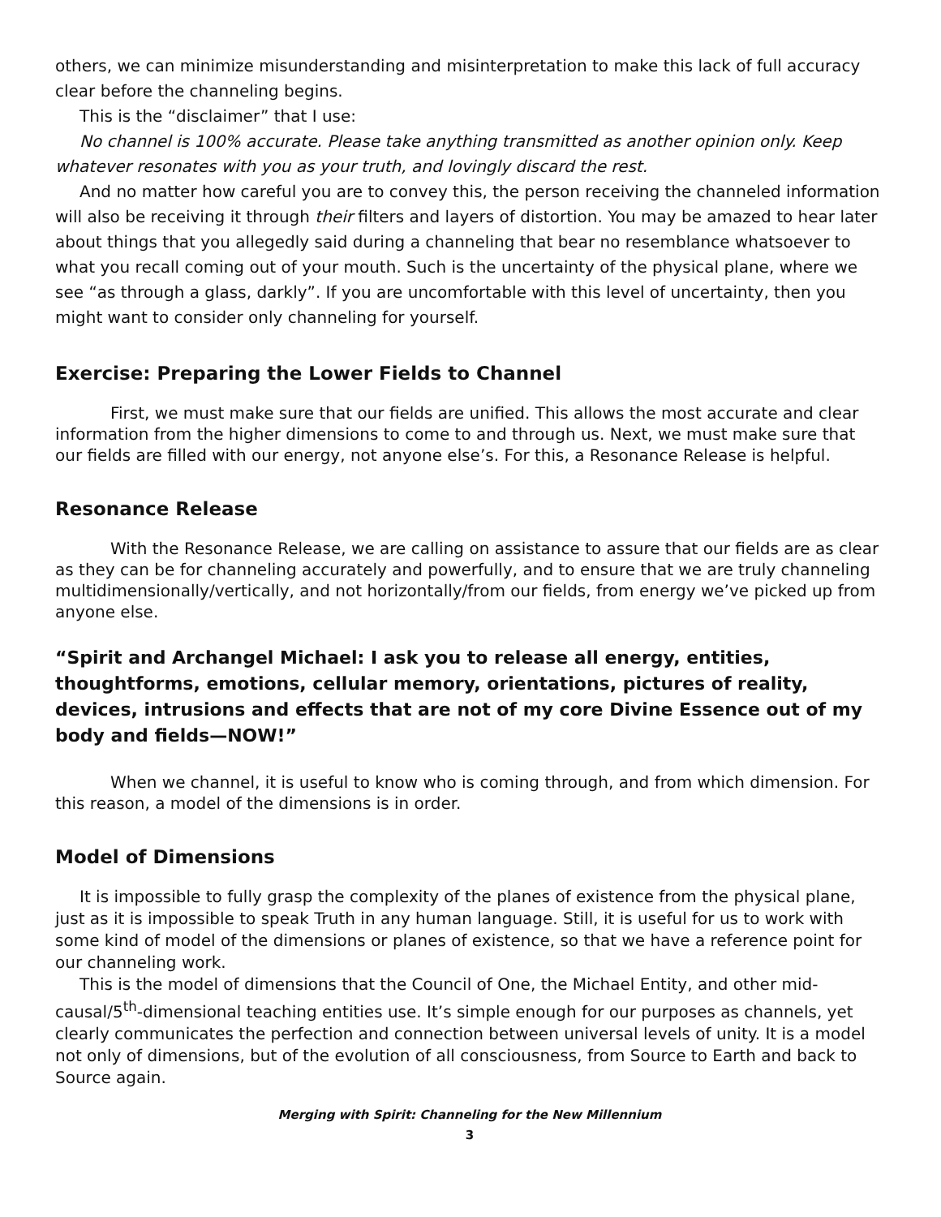others, we can minimize misunderstanding and misinterpretation to make this lack of full accuracy clear before the channeling begins.
This is the “disclaimer” that I use:
No channel is 100% accurate. Please take anything transmitted as another opinion only. Keep whatever resonates with you as your truth, and lovingly discard the rest.
And no matter how careful you are to convey this, the person receiving the channeled information will also be receiving it through their filters and layers of distortion. You may be amazed to hear later about things that you allegedly said during a channeling that bear no resemblance whatsoever to what you recall coming out of your mouth. Such is the uncertainty of the physical plane, where we see “as through a glass, darkly”. If you are uncomfortable with this level of uncertainty, then you might want to consider only channeling for yourself.
Exercise: Preparing the Lower Fields to Channel
First, we must make sure that our fields are unified. This allows the most accurate and clear information from the higher dimensions to come to and through us. Next, we must make sure that our fields are filled with our energy, not anyone else’s. For this, a Resonance Release is helpful.
Resonance Release
With the Resonance Release, we are calling on assistance to assure that our fields are as clear as they can be for channeling accurately and powerfully, and to ensure that we are truly channeling multidimensionally/vertically, and not horizontally/from our fields, from energy we’ve picked up from anyone else.
“Spirit and Archangel Michael: I ask you to release all energy, entities, thoughtforms, emotions, cellular memory, orientations, pictures of reality, devices, intrusions and effects that are not of my core Divine Essence out of my body and fields—NOW!”
When we channel, it is useful to know who is coming through, and from which dimension. For this reason, a model of the dimensions is in order.
Model of Dimensions
It is impossible to fully grasp the complexity of the planes of existence from the physical plane, just as it is impossible to speak Truth in any human language. Still, it is useful for us to work with some kind of model of the dimensions or planes of existence, so that we have a reference point for our channeling work.
This is the model of dimensions that the Council of One, the Michael Entity, and other mid-causal/5<sup>th</sup>-dimensional teaching entities use. It’s simple enough for our purposes as channels, yet clearly communicates the perfection and connection between universal levels of unity. It is a model not only of dimensions, but of the evolution of all consciousness, from Source to Earth and back to Source again.
Merging with Spirit: Channeling for the New Millennium
3